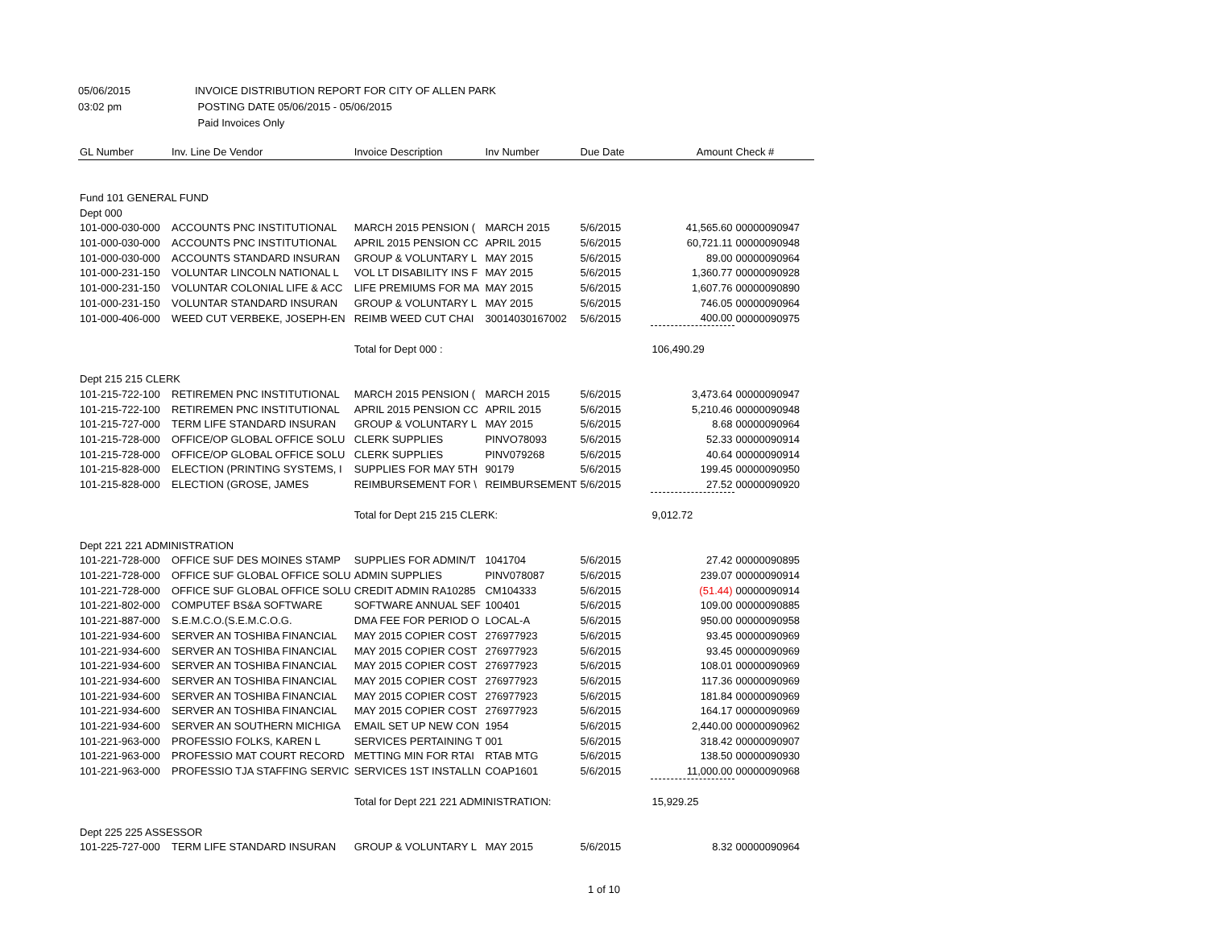05/06/2015 INVOICE DISTRIBUTION REPORT FOR CITY OF ALLEN PARK
03:02 pm POSTING DATE 05/06/2015 - 05/06/2015
Paid Invoices Only
| GL Number | Inv. Line De Vendor | Invoice Description | Inv Number | Due Date | Amount | Check # |
| --- | --- | --- | --- | --- | --- | --- |
| Fund 101 GENERAL FUND | | | | | | |
| Dept 000 | | | | | | |
| 101-000-030-000 | ACCOUNTS PNC INSTITUTIONAL | MARCH 2015 PENSION ( | MARCH 2015 | 5/6/2015 | 41,565.60 | 00000090947 |
| 101-000-030-000 | ACCOUNTS PNC INSTITUTIONAL | APRIL 2015 PENSION CC | APRIL 2015 | 5/6/2015 | 60,721.11 | 00000090948 |
| 101-000-030-000 | ACCOUNTS STANDARD INSURAN | GROUP & VOLUNTARY L | MAY 2015 | 5/6/2015 | 89.00 | 00000090964 |
| 101-000-231-150 | VOLUNTAR LINCOLN NATIONAL L | VOL LT DISABILITY INS F | MAY 2015 | 5/6/2015 | 1,360.77 | 00000090928 |
| 101-000-231-150 | VOLUNTAR COLONIAL LIFE & ACC | LIFE PREMIUMS FOR MA | MAY 2015 | 5/6/2015 | 1,607.76 | 00000090890 |
| 101-000-231-150 | VOLUNTAR STANDARD INSURAN | GROUP & VOLUNTARY L | MAY 2015 | 5/6/2015 | 746.05 | 00000090964 |
| 101-000-406-000 | WEED CUT VERBEKE, JOSEPH-EN | REIMB WEED CUT CHAI | 30014030167002 | 5/6/2015 | 400.00 | 00000090975 |
| | | Total for Dept 000 : | | | 106,490.29 | |
| Dept 215 215 CLERK | | | | | | |
| 101-215-722-100 | RETIREMEN PNC INSTITUTIONAL | MARCH 2015 PENSION ( | MARCH 2015 | 5/6/2015 | 3,473.64 | 00000090947 |
| 101-215-722-100 | RETIREMEN PNC INSTITUTIONAL | APRIL 2015 PENSION CC | APRIL 2015 | 5/6/2015 | 5,210.46 | 00000090948 |
| 101-215-727-000 | TERM LIFE STANDARD INSURAN | GROUP & VOLUNTARY L | MAY 2015 | 5/6/2015 | 8.68 | 00000090964 |
| 101-215-728-000 | OFFICE/OP GLOBAL OFFICE SOLU | CLERK SUPPLIES | PINVO78093 | 5/6/2015 | 52.33 | 00000090914 |
| 101-215-728-000 | OFFICE/OP GLOBAL OFFICE SOLU | CLERK SUPPLIES | PINV079268 | 5/6/2015 | 40.64 | 00000090914 |
| 101-215-828-000 | ELECTION (PRINTING SYSTEMS, I | SUPPLIES FOR MAY 5TH | 90179 | 5/6/2015 | 199.45 | 00000090950 |
| 101-215-828-000 | ELECTION (GROSE, JAMES | REIMBURSEMENT FOR \ | REIMBURSEMENT | 5/6/2015 | 27.52 | 00000090920 |
| | | Total for Dept 215 215 CLERK: | | | 9,012.72 | |
| Dept 221 221 ADMINISTRATION | | | | | | |
| 101-221-728-000 | OFFICE SUF DES MOINES STAMP | SUPPLIES FOR ADMIN/T | 1041704 | 5/6/2015 | 27.42 | 00000090895 |
| 101-221-728-000 | OFFICE SUF GLOBAL OFFICE SOLU | ADMIN SUPPLIES | PINV078087 | 5/6/2015 | 239.07 | 00000090914 |
| 101-221-728-000 | OFFICE SUF GLOBAL OFFICE SOLU | CREDIT ADMIN RA10285 | CM104333 | 5/6/2015 | (51.44) | 00000090914 |
| 101-221-802-000 | COMPUTEF BS&A SOFTWARE | SOFTWARE ANNUAL SEF | 100401 | 5/6/2015 | 109.00 | 00000090885 |
| 101-221-887-000 | S.E.M.C.O.(S.E.M.C.O.G. | DMA FEE FOR PERIOD O | LOCAL-A | 5/6/2015 | 950.00 | 00000090958 |
| 101-221-934-600 | SERVER AN TOSHIBA FINANCIAL | MAY 2015 COPIER COST | 276977923 | 5/6/2015 | 93.45 | 00000090969 |
| 101-221-934-600 | SERVER AN TOSHIBA FINANCIAL | MAY 2015 COPIER COST | 276977923 | 5/6/2015 | 93.45 | 00000090969 |
| 101-221-934-600 | SERVER AN TOSHIBA FINANCIAL | MAY 2015 COPIER COST | 276977923 | 5/6/2015 | 108.01 | 00000090969 |
| 101-221-934-600 | SERVER AN TOSHIBA FINANCIAL | MAY 2015 COPIER COST | 276977923 | 5/6/2015 | 117.36 | 00000090969 |
| 101-221-934-600 | SERVER AN TOSHIBA FINANCIAL | MAY 2015 COPIER COST | 276977923 | 5/6/2015 | 181.84 | 00000090969 |
| 101-221-934-600 | SERVER AN TOSHIBA FINANCIAL | MAY 2015 COPIER COST | 276977923 | 5/6/2015 | 164.17 | 00000090969 |
| 101-221-934-600 | SERVER AN SOUTHERN MICHIGA | EMAIL SET UP NEW CON | 1954 | 5/6/2015 | 2,440.00 | 00000090962 |
| 101-221-963-000 | PROFESSIO FOLKS, KAREN L | SERVICES PERTAINING T | 001 | 5/6/2015 | 318.42 | 00000090907 |
| 101-221-963-000 | PROFESSIO MAT COURT RECORD | METTING MIN FOR RTAI | RTAB MTG | 5/6/2015 | 138.50 | 00000090930 |
| 101-221-963-000 | PROFESSIO TJA STAFFING SERVIC | SERVICES 1ST INSTALLN | COAP1601 | 5/6/2015 | 11,000.00 | 00000090968 |
| | | Total for Dept 221 221 ADMINISTRATION: | | | 15,929.25 | |
| Dept 225 225 ASSESSOR | | | | | | |
| 101-225-727-000 | TERM LIFE STANDARD INSURAN | GROUP & VOLUNTARY L | MAY 2015 | 5/6/2015 | 8.32 | 00000090964 |
1 of 10